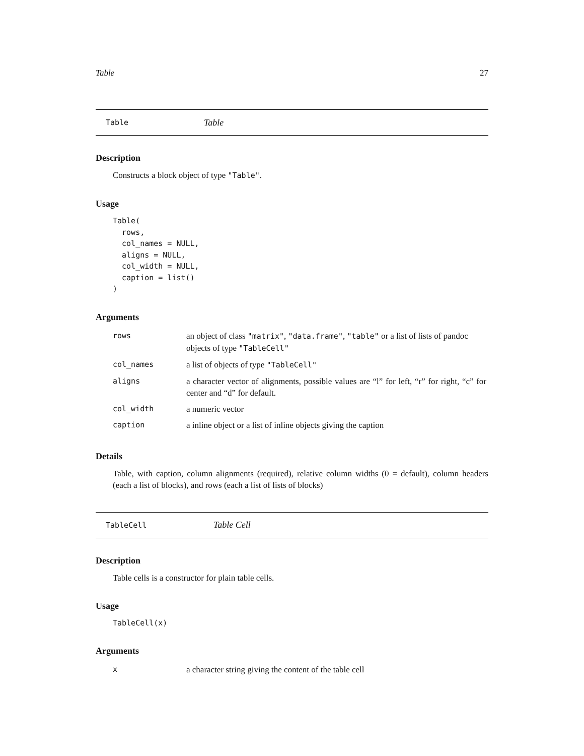Table 27
Table Table
Description
Constructs a block object of type "Table".
Usage
Table(
  rows,
  col_names = NULL,
  aligns = NULL,
  col_width = NULL,
  caption = list()
)
Arguments
| rows | an object of class "matrix" , "data.frame" , "table" or a list of lists of pandoc objects of type "TableCell" |
| col_names | a list of objects of type "TableCell" |
| aligns | a character vector of alignments, possible values are “l” for left, “r” for right, “c” for center and “d” for default. |
| col_width | a numeric vector |
| caption | a inline object or a list of inline objects giving the caption |
Details
Table, with caption, column alignments (required), relative column widths (0 = default), column headers (each a list of blocks), and rows (each a list of lists of blocks)
TableCell Table Cell
Description
Table cells is a constructor for plain table cells.
Usage
TableCell(x)
Arguments
| x | a character string giving the content of the table cell |